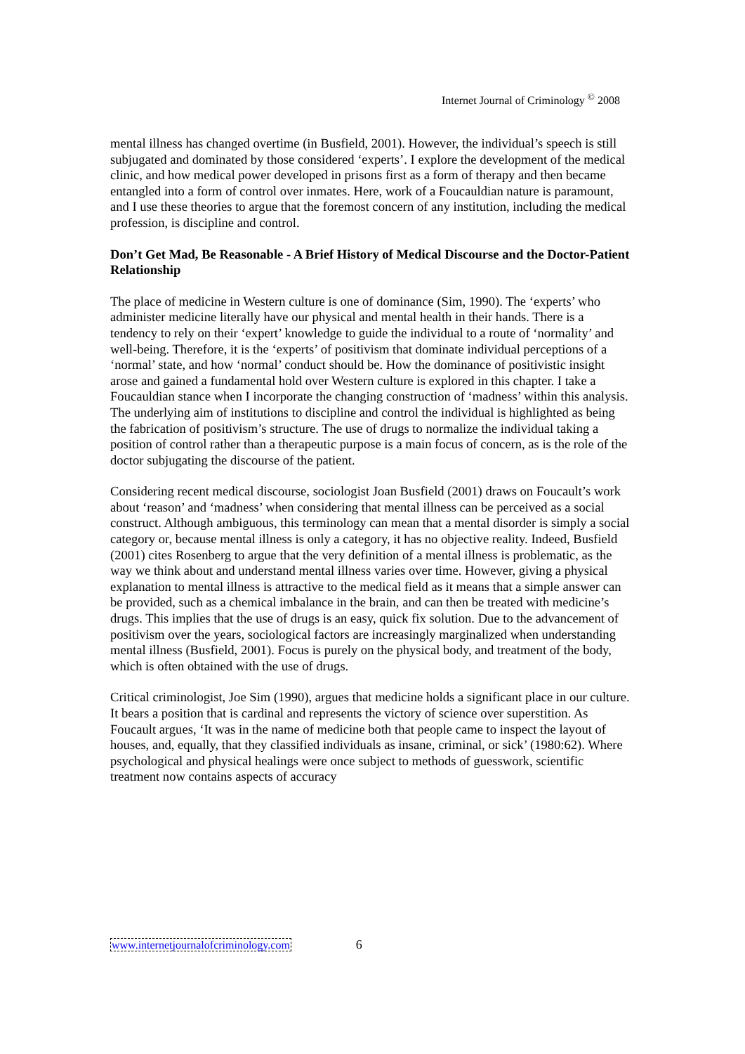Internet Journal of Criminology <sup>©</sup> 2008
mental illness has changed overtime (in Busfield, 2001). However, the individual’s speech is still subjugated and dominated by those considered ‘experts’. I explore the development of the medical clinic, and how medical power developed in prisons first as a form of therapy and then became entangled into a form of control over inmates. Here, work of a Foucauldian nature is paramount, and I use these theories to argue that the foremost concern of any institution, including the medical profession, is discipline and control.
Don’t Get Mad, Be Reasonable - A Brief History of Medical Discourse and the Doctor-Patient Relationship
The place of medicine in Western culture is one of dominance (Sim, 1990). The ‘experts’ who administer medicine literally have our physical and mental health in their hands. There is a tendency to rely on their ‘expert’ knowledge to guide the individual to a route of ‘normality’ and well-being. Therefore, it is the ‘experts’ of positivism that dominate individual perceptions of a ‘normal’ state, and how ‘normal’ conduct should be. How the dominance of positivistic insight arose and gained a fundamental hold over Western culture is explored in this chapter. I take a Foucauldian stance when I incorporate the changing construction of ‘madness’ within this analysis. The underlying aim of institutions to discipline and control the individual is highlighted as being the fabrication of positivism’s structure. The use of drugs to normalize the individual taking a position of control rather than a therapeutic purpose is a main focus of concern, as is the role of the doctor subjugating the discourse of the patient.
Considering recent medical discourse, sociologist Joan Busfield (2001) draws on Foucault’s work about ‘reason’ and ‘madness’ when considering that mental illness can be perceived as a social construct. Although ambiguous, this terminology can mean that a mental disorder is simply a social category or, because mental illness is only a category, it has no objective reality. Indeed, Busfield (2001) cites Rosenberg to argue that the very definition of a mental illness is problematic, as the way we think about and understand mental illness varies over time. However, giving a physical explanation to mental illness is attractive to the medical field as it means that a simple answer can be provided, such as a chemical imbalance in the brain, and can then be treated with medicine’s drugs. This implies that the use of drugs is an easy, quick fix solution. Due to the advancement of positivism over the years, sociological factors are increasingly marginalized when understanding mental illness (Busfield, 2001). Focus is purely on the physical body, and treatment of the body, which is often obtained with the use of drugs.
Critical criminologist, Joe Sim (1990), argues that medicine holds a significant place in our culture. It bears a position that is cardinal and represents the victory of science over superstition. As Foucault argues, ‘It was in the name of medicine both that people came to inspect the layout of houses, and, equally, that they classified individuals as insane, criminal, or sick’ (1980:62). Where psychological and physical healings were once subject to methods of guesswork, scientific treatment now contains aspects of accuracy
www.internetjournalofcriminology.com 6